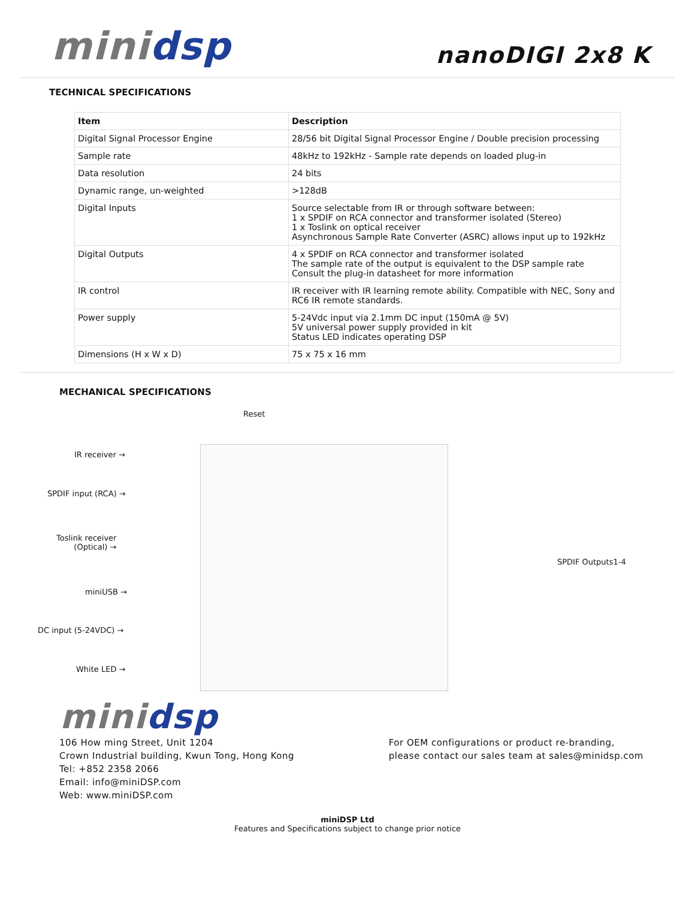mini dsp
nanoDIGI 2x8 K
TECHNICAL SPECIFICATIONS
| Item | Description |
| --- | --- |
| Digital Signal Processor Engine | 28/56 bit Digital Signal Processor Engine / Double precision processing |
| Sample rate | 48kHz to 192kHz - Sample rate depends on loaded plug-in |
| Data resolution | 24 bits |
| Dynamic range, un-weighted | >128dB |
| Digital Inputs | Source selectable from IR or through software between: 1 x SPDIF on RCA connector and transformer isolated (Stereo) 1 x Toslink on optical receiver Asynchronous Sample Rate Converter (ASRC) allows input up to 192kHz |
| Digital Outputs | 4 x SPDIF on RCA connector and transformer isolated The sample rate of the output is equivalent to the DSP sample rate Consult the plug-in datasheet for more information |
| IR control | IR receiver with IR learning remote ability. Compatible with NEC, Sony and RC6 IR remote standards. |
| Power supply | 5-24Vdc input via 2.1mm DC input (150mA @ 5V) 5V universal power supply provided in kit Status LED indicates operating DSP |
| Dimensions (H x W x D) | 75 x 75 x 16 mm |
MECHANICAL SPECIFICATIONS
Reset
IR receiver →
SPDIF input (RCA) →
Toslink receiver
(Optical) →
miniUSB →
DC input (5-24VDC) →
White LED →
SPDIF Outputs1-4
mini dsp
106 How ming Street, Unit 1204
Crown Industrial building, Kwun Tong, Hong Kong
Tel: +852 2358 2066
Email: info@miniDSP.com
Web: www.miniDSP.com
For OEM configurations or product re-branding,
please contact our sales team at sales@minidsp.com
miniDSP Ltd
Features and Specifications subject to change prior notice